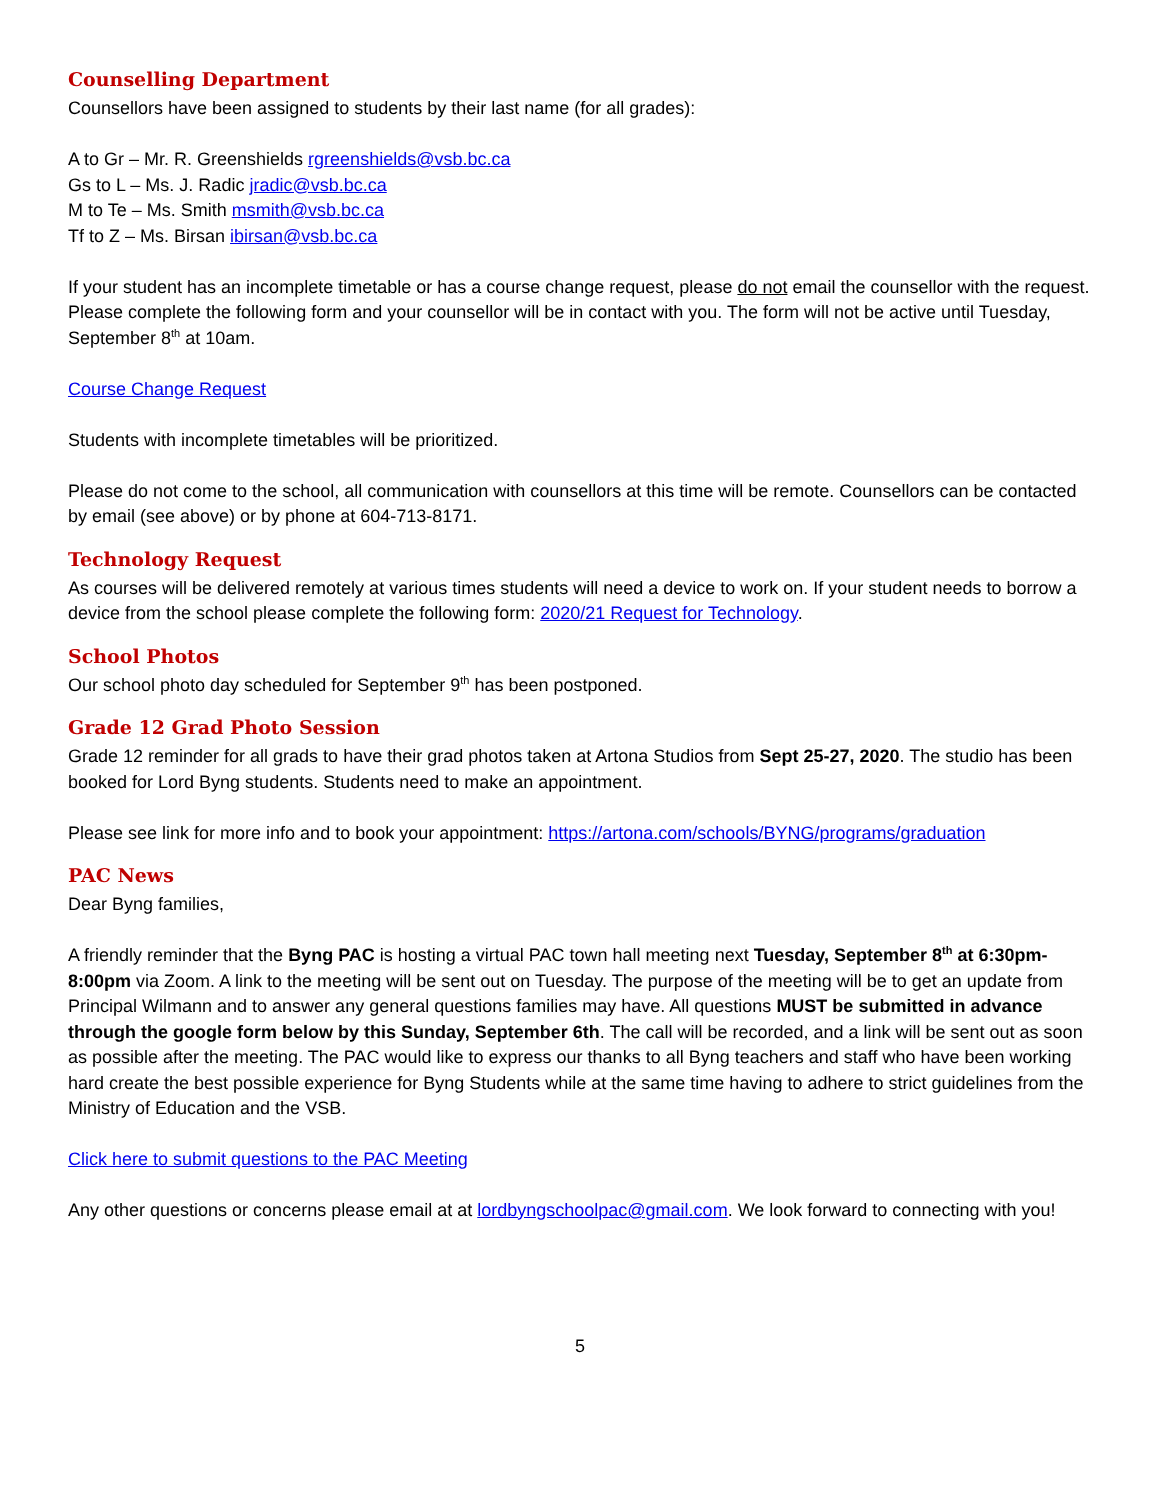Counselling Department
Counsellors have been assigned to students by their last name (for all grades):
A to Gr – Mr. R. Greenshields rgreenshields@vsb.bc.ca
Gs to L – Ms. J. Radic jradic@vsb.bc.ca
M to Te – Ms. Smith msmith@vsb.bc.ca
Tf to Z – Ms. Birsan ibirsan@vsb.bc.ca
If your student has an incomplete timetable or has a course change request, please do not email the counsellor with the request. Please complete the following form and your counsellor will be in contact with you. The form will not be active until Tuesday, September 8<sup>th</sup> at 10am.
Course Change Request
Students with incomplete timetables will be prioritized.
Please do not come to the school, all communication with counsellors at this time will be remote. Counsellors can be contacted by email (see above) or by phone at 604-713-8171.
Technology Request
As courses will be delivered remotely at various times students will need a device to work on. If your student needs to borrow a device from the school please complete the following form: 2020/21 Request for Technology.
School Photos
Our school photo day scheduled for September 9<sup>th</sup> has been postponed.
Grade 12 Grad Photo Session
Grade 12 reminder for all grads to have their grad photos taken at Artona Studios from Sept 25-27, 2020. The studio has been booked for Lord Byng students. Students need to make an appointment.
Please see link for more info and to book your appointment: https://artona.com/schools/BYNG/programs/graduation
PAC News
Dear Byng families,
A friendly reminder that the Byng PAC is hosting a virtual PAC town hall meeting next Tuesday, September 8<sup>th</sup> at 6:30pm-8:00pm via Zoom. A link to the meeting will be sent out on Tuesday. The purpose of the meeting will be to get an update from Principal Wilmann and to answer any general questions families may have. All questions MUST be submitted in advance through the google form below by this Sunday, September 6th. The call will be recorded, and a link will be sent out as soon as possible after the meeting. The PAC would like to express our thanks to all Byng teachers and staff who have been working hard create the best possible experience for Byng Students while at the same time having to adhere to strict guidelines from the Ministry of Education and the VSB.
Click here to submit questions to the PAC Meeting
Any other questions or concerns please email at at lordbyngschoolpac@gmail.com. We look forward to connecting with you!
5